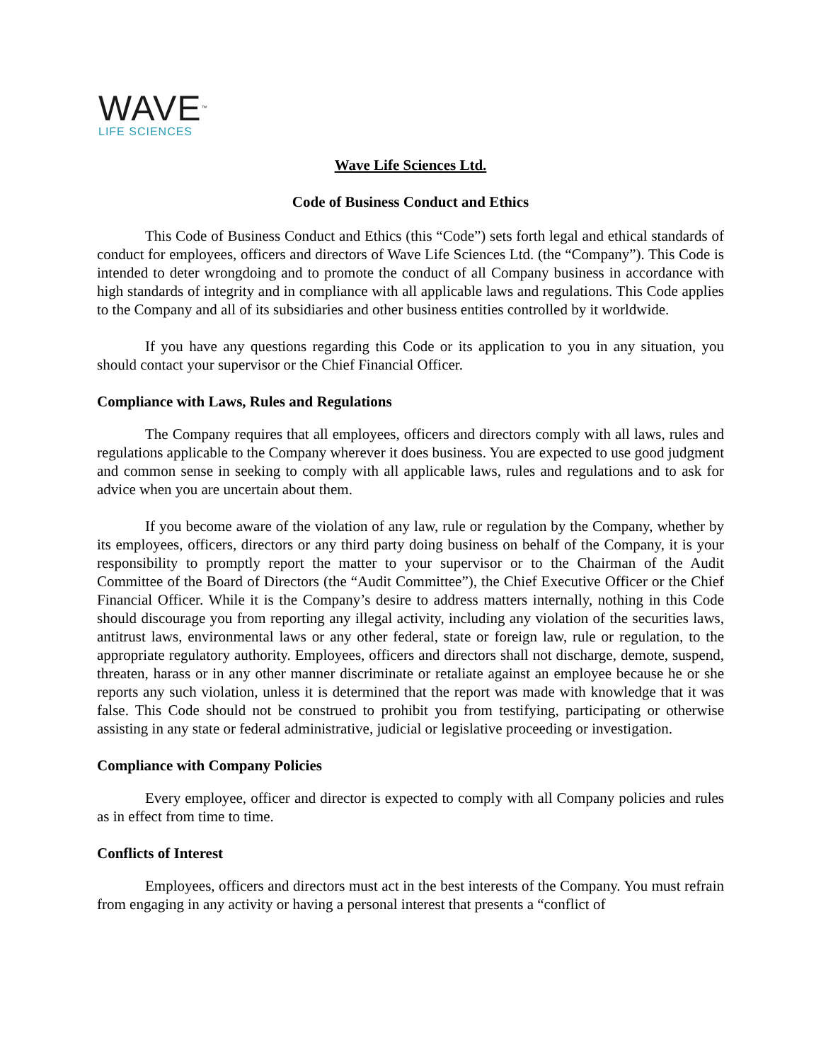WAVE<sup>™</sup>
LIFE SCIENCES
Wave Life Sciences Ltd.
Code of Business Conduct and Ethics
This Code of Business Conduct and Ethics (this “Code”) sets forth legal and ethical standards of conduct for employees, officers and directors of Wave Life Sciences Ltd. (the “Company”). This Code is intended to deter wrongdoing and to promote the conduct of all Company business in accordance with high standards of integrity and in compliance with all applicable laws and regulations. This Code applies to the Company and all of its subsidiaries and other business entities controlled by it worldwide.
If you have any questions regarding this Code or its application to you in any situation, you should contact your supervisor or the Chief Financial Officer.
Compliance with Laws, Rules and Regulations
The Company requires that all employees, officers and directors comply with all laws, rules and regulations applicable to the Company wherever it does business. You are expected to use good judgment and common sense in seeking to comply with all applicable laws, rules and regulations and to ask for advice when you are uncertain about them.
If you become aware of the violation of any law, rule or regulation by the Company, whether by its employees, officers, directors or any third party doing business on behalf of the Company, it is your responsibility to promptly report the matter to your supervisor or to the Chairman of the Audit Committee of the Board of Directors (the “Audit Committee”), the Chief Executive Officer or the Chief Financial Officer. While it is the Company’s desire to address matters internally, nothing in this Code should discourage you from reporting any illegal activity, including any violation of the securities laws, antitrust laws, environmental laws or any other federal, state or foreign law, rule or regulation, to the appropriate regulatory authority. Employees, officers and directors shall not discharge, demote, suspend, threaten, harass or in any other manner discriminate or retaliate against an employee because he or she reports any such violation, unless it is determined that the report was made with knowledge that it was false. This Code should not be construed to prohibit you from testifying, participating or otherwise assisting in any state or federal administrative, judicial or legislative proceeding or investigation.
Compliance with Company Policies
Every employee, officer and director is expected to comply with all Company policies and rules as in effect from time to time.
Conflicts of Interest
Employees, officers and directors must act in the best interests of the Company. You must refrain from engaging in any activity or having a personal interest that presents a “conflict of